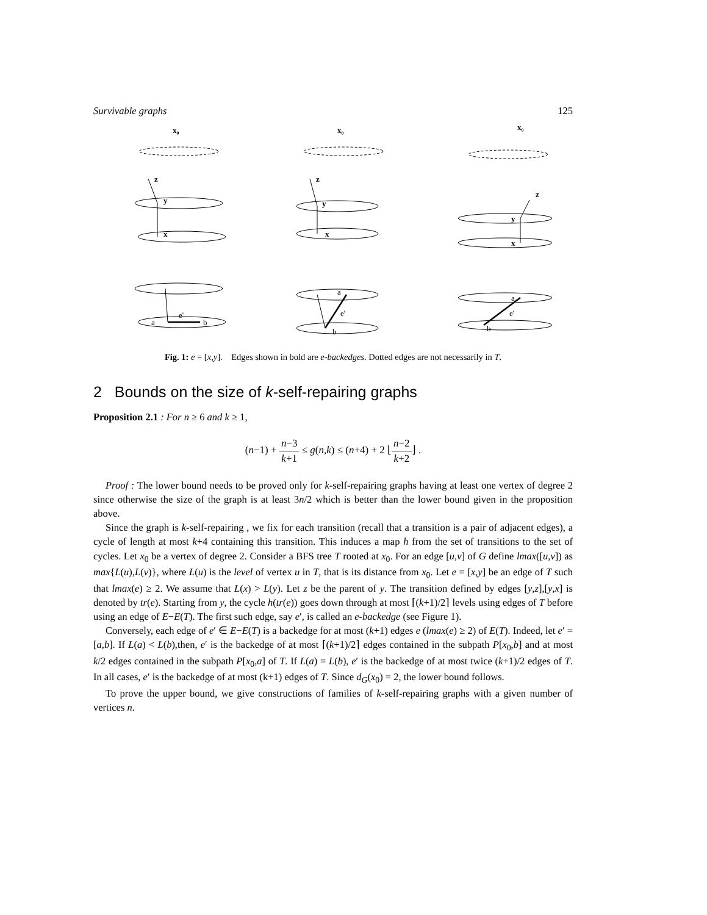Survivable graphs 125
x₀
z
y
x
a
b
e'
x₀
z
y
x
a
b
e'
x₀
z
y
x
a
b
e'
Fig. 1: e = [x,y]. Edges shown in bold are e-backedges. Dotted edges are not necessarily in T.
2 Bounds on the size of k-self-repairing graphs
Proposition 2.1 : For n ≥ 6 and k ≥ 1,
(n−1) + n−3 k+1 ≤ g(n,k) ≤ (n+4) + 2 ⌊n−2 k+2⌋ .
Proof : The lower bound needs to be proved only for k-self-repairing graphs having at least one vertex of degree 2 since otherwise the size of the graph is at least 3n/2 which is better than the lower bound given in the proposition above.
Since the graph is k-self-repairing , we fix for each transition (recall that a transition is a pair of adjacent edges), a cycle of length at most k+4 containing this transition. This induces a map h from the set of transitions to the set of cycles. Let x<sub>0</sub> be a vertex of degree 2. Consider a BFS tree T rooted at x<sub>0</sub>. For an edge [u,v] of G define lmax([u,v]) as max{L(u),L(v)}, where L(u) is the level of vertex u in T, that is its distance from x<sub>0</sub>. Let e = [x,y] be an edge of T such that lmax(e) ≥ 2. We assume that L(x) > L(y). Let z be the parent of y. The transition defined by edges [y,z],[y,x] is denoted by tr(e). Starting from y, the cycle h(tr(e)) goes down through at most ⌈(k+1)/2⌉ levels using edges of T before using an edge of E−E(T). The first such edge, say e′, is called an e-backedge (see Figure 1).
Conversely, each edge of e′ ∈ E−E(T) is a backedge for at most (k+1) edges e (lmax(e) ≥ 2) of E(T). Indeed, let e′ = [a,b]. If L(a) < L(b),then, e′ is the backedge of at most ⌈(k+1)/2⌉ edges contained in the subpath P[x<sub>0</sub>,b] and at most k/2 edges contained in the subpath P[x<sub>0</sub>,a] of T. If L(a) = L(b), e′ is the backedge of at most twice (k+1)/2 edges of T. In all cases, e′ is the backedge of at most (k+1) edges of T. Since d<sub>G</sub>(x<sub>0</sub>) = 2, the lower bound follows.
To prove the upper bound, we give constructions of families of k-self-repairing graphs with a given number of vertices n.